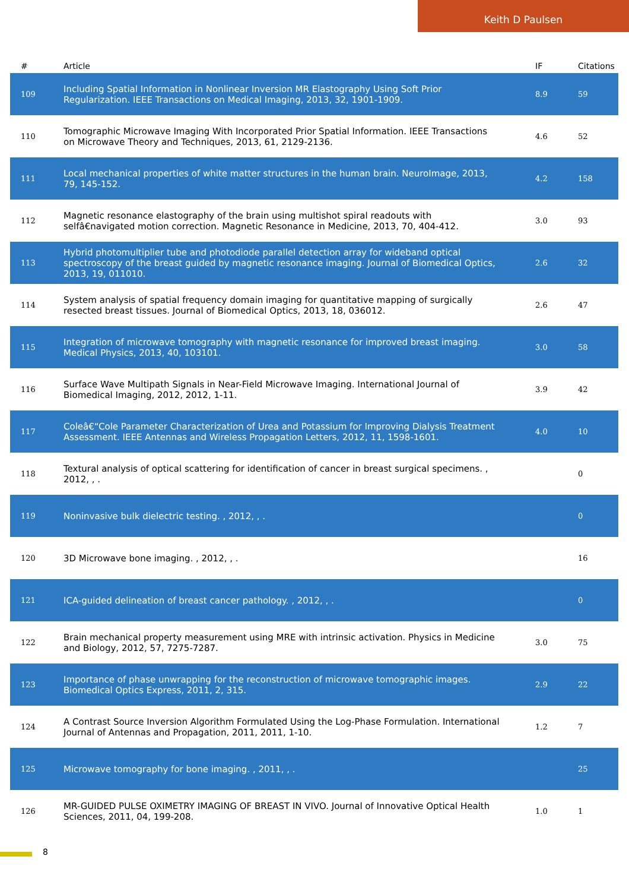Keith D Paulsen
| # | Article | IF | Citations |
| --- | --- | --- | --- |
| 109 | Including Spatial Information in Nonlinear Inversion MR Elastography Using Soft Prior Regularization. IEEE Transactions on Medical Imaging, 2013, 32, 1901-1909. | 8.9 | 59 |
| 110 | Tomographic Microwave Imaging With Incorporated Prior Spatial Information. IEEE Transactions on Microwave Theory and Techniques, 2013, 61, 2129-2136. | 4.6 | 52 |
| 111 | Local mechanical properties of white matter structures in the human brain. NeuroImage, 2013, 79, 145-152. | 4.2 | 158 |
| 112 | Magnetic resonance elastography of the brain using multishot spiral readouts with selfâ€navigated motion correction. Magnetic Resonance in Medicine, 2013, 70, 404-412. | 3.0 | 93 |
| 113 | Hybrid photomultiplier tube and photodiode parallel detection array for wideband optical spectroscopy of the breast guided by magnetic resonance imaging. Journal of Biomedical Optics, 2013, 19, 011010. | 2.6 | 32 |
| 114 | System analysis of spatial frequency domain imaging for quantitative mapping of surgically resected breast tissues. Journal of Biomedical Optics, 2013, 18, 036012. | 2.6 | 47 |
| 115 | Integration of microwave tomography with magnetic resonance for improved breast imaging. Medical Physics, 2013, 40, 103101. | 3.0 | 58 |
| 116 | Surface Wave Multipath Signals in Near-Field Microwave Imaging. International Journal of Biomedical Imaging, 2012, 2012, 1-11. | 3.9 | 42 |
| 117 | Coleâ€“Cole Parameter Characterization of Urea and Potassium for Improving Dialysis Treatment Assessment. IEEE Antennas and Wireless Propagation Letters, 2012, 11, 1598-1601. | 4.0 | 10 |
| 118 | Textural analysis of optical scattering for identification of cancer in breast surgical specimens. , 2012, , . | | 0 |
| 119 | Noninvasive bulk dielectric testing. , 2012, , . | | 0 |
| 120 | 3D Microwave bone imaging. , 2012, , . | | 16 |
| 121 | ICA-guided delineation of breast cancer pathology. , 2012, , . | | 0 |
| 122 | Brain mechanical property measurement using MRE with intrinsic activation. Physics in Medicine and Biology, 2012, 57, 7275-7287. | 3.0 | 75 |
| 123 | Importance of phase unwrapping for the reconstruction of microwave tomographic images. Biomedical Optics Express, 2011, 2, 315. | 2.9 | 22 |
| 124 | A Contrast Source Inversion Algorithm Formulated Using the Log-Phase Formulation. International Journal of Antennas and Propagation, 2011, 2011, 1-10. | 1.2 | 7 |
| 125 | Microwave tomography for bone imaging. , 2011, , . | | 25 |
| 126 | MR-GUIDED PULSE OXIMETRY IMAGING OF BREAST IN VIVO. Journal of Innovative Optical Health Sciences, 2011, 04, 199-208. | 1.0 | 1 |
8